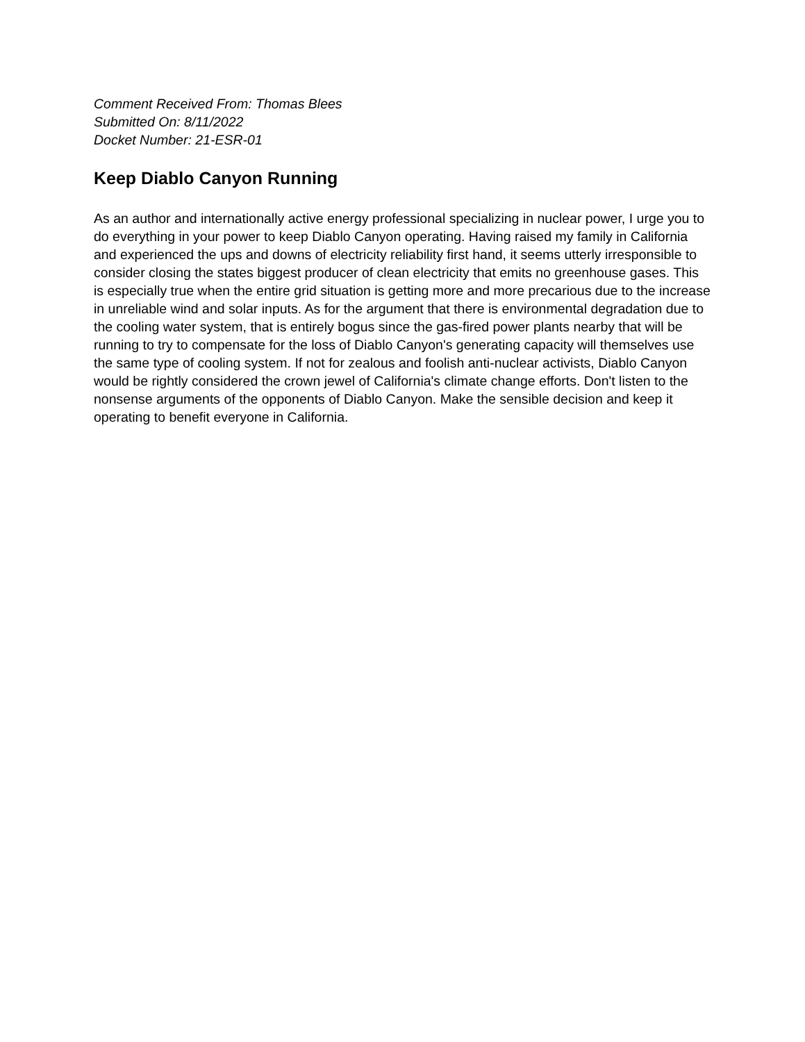Comment Received From: Thomas Blees
Submitted On: 8/11/2022
Docket Number: 21-ESR-01
Keep Diablo Canyon Running
As an author and internationally active energy professional specializing in nuclear power, I urge you to do everything in your power to keep Diablo Canyon operating. Having raised my family in California and experienced the ups and downs of electricity reliability first hand, it seems utterly irresponsible to consider closing the states biggest producer of clean electricity that emits no greenhouse gases. This is especially true when the entire grid situation is getting more and more precarious due to the increase in unreliable wind and solar inputs. As for the argument that there is environmental degradation due to the cooling water system, that is entirely bogus since the gas-fired power plants nearby that will be running to try to compensate for the loss of Diablo Canyon's generating capacity will themselves use the same type of cooling system. If not for zealous and foolish anti-nuclear activists, Diablo Canyon would be rightly considered the crown jewel of California's climate change efforts. Don't listen to the nonsense arguments of the opponents of Diablo Canyon. Make the sensible decision and keep it operating to benefit everyone in California.